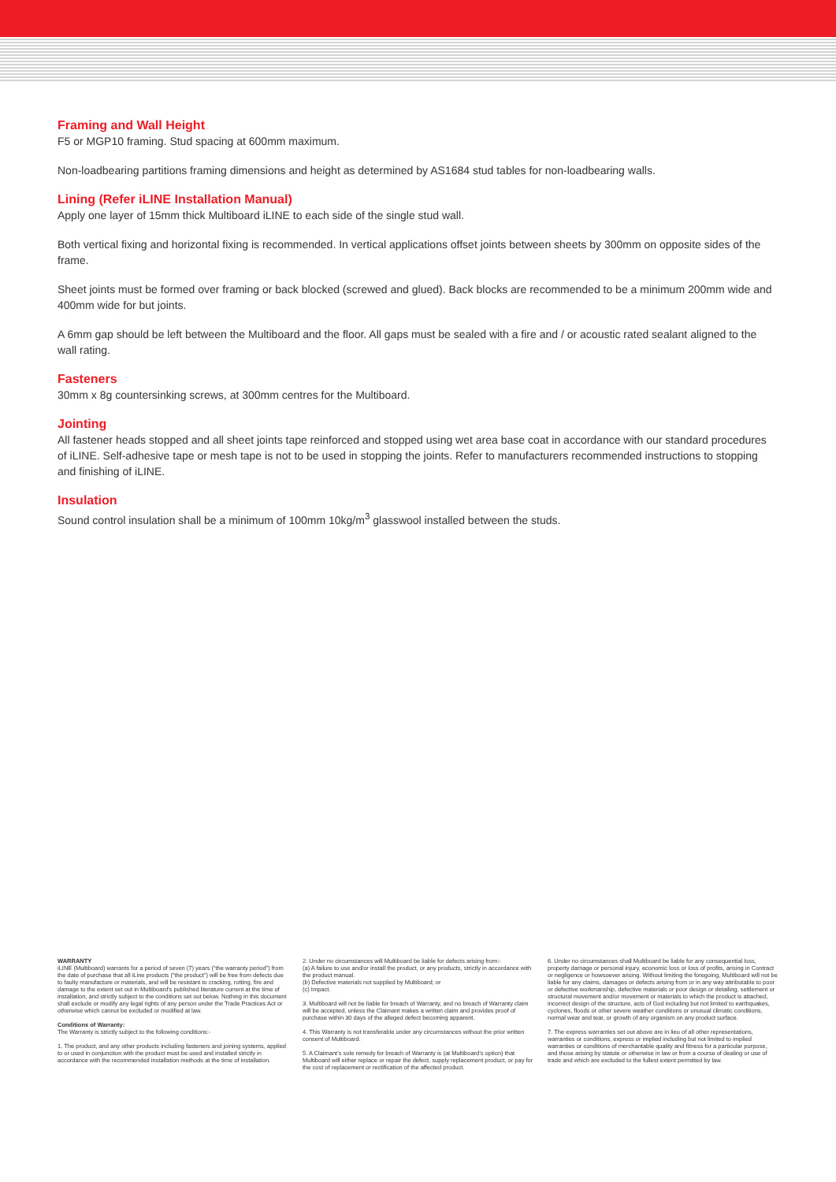Framing and Wall Height
F5 or MGP10 framing. Stud spacing at 600mm maximum.
Non-loadbearing partitions framing dimensions and height as determined by AS1684 stud tables for non-loadbearing walls.
Lining (Refer iLINE Installation Manual)
Apply one layer of 15mm thick Multiboard iLINE to each side of the single stud wall.
Both vertical fixing and horizontal fixing is recommended. In vertical applications offset joints between sheets by 300mm on opposite sides of the frame.
Sheet joints must be formed over framing or back blocked (screwed and glued). Back blocks are recommended to be a minimum 200mm wide and 400mm wide for but joints.
A 6mm gap should be left between the Multiboard and the floor. All gaps must be sealed with a fire and / or acoustic rated sealant aligned to the wall rating.
Fasteners
30mm x 8g countersinking screws, at 300mm centres for the Multiboard.
Jointing
All fastener heads stopped and all sheet joints tape reinforced and stopped using wet area base coat in accordance with our standard procedures of iLINE. Self-adhesive tape or mesh tape is not to be used in stopping the joints. Refer to manufacturers recommended instructions to stopping and finishing of iLINE.
Insulation
Sound control insulation shall be a minimum of 100mm 10kg/m<sup>3</sup> glasswool installed between the studs.
WARRANTY
iLINE (Multiboard) warrants for a period of seven (7) years (“the warranty period”) from the date of purchase that all iLine products (“the product”) will be free from defects due to faulty manufacture or materials, and will be resistant to cracking, rotting, fire and damage to the extent set out in Multiboard’s published literature current at the time of installation, and strictly subject to the conditions set out below. Nothing in this document shall exclude or modify any legal rights of any person under the Trade Practices Act or otherwise which cannot be excluded or modified at law.
Conditions of Warranty:
The Warranty is strictly subject to the following conditions:-
1. The product, and any other products including fasteners and joining systems, applied to or used in conjunction with the product must be used and installed strictly in accordance with the recommended installation methods at the time of installation.
2. Under no circumstances will Multiboard be liable for defects arising from:-
(a) A failure to use and/or install the product, or any products, strictly in accordance with the product manual.
(b) Defective materials not supplied by Multiboard; or
(c) Impact.
3. Multiboard will not be liable for breach of Warranty, and no breach of Warranty claim will be accepted, unless the Claimant makes a written claim and provides proof of purchase within 30 days of the alleged defect becoming apparent.
4. This Warranty is not transferable under any circumstances without the prior written consent of Multiboard.
5. A Claimant’s sole remedy for breach of Warranty is (at Multiboard’s option) that Multiboard will either replace or repair the defect, supply replacement product, or pay for the cost of replacement or rectification of the affected product.
6. Under no circumstances shall Multiboard be liable for any consequential loss, property damage or personal injury, economic loss or loss of profits, arising in Contract or negligence or howsoever arising. Without limiting the foregoing, Multiboard will not be liable for any claims, damages or defects arising from or in any way attributable to poor or defective workmanship, defective materials or poor design or detailing, settlement or structural movement and/or movement or materials to which the product is attached, incorrect design of the structure, acts of God including but not limited to earthquakes, cyclones, floods or other severe weather conditions or unusual climatic conditions, normal wear and tear, or growth of any organism on any product surface.
7. The express warranties set out above are in lieu of all other representations, warranties or conditions, express or implied including but not limited to implied warranties or conditions of merchantable quality and fitness for a particular purpose, and those arising by statute or otherwise in law or from a course of dealing or use of trade and which are excluded to the fullest extent permitted by law.